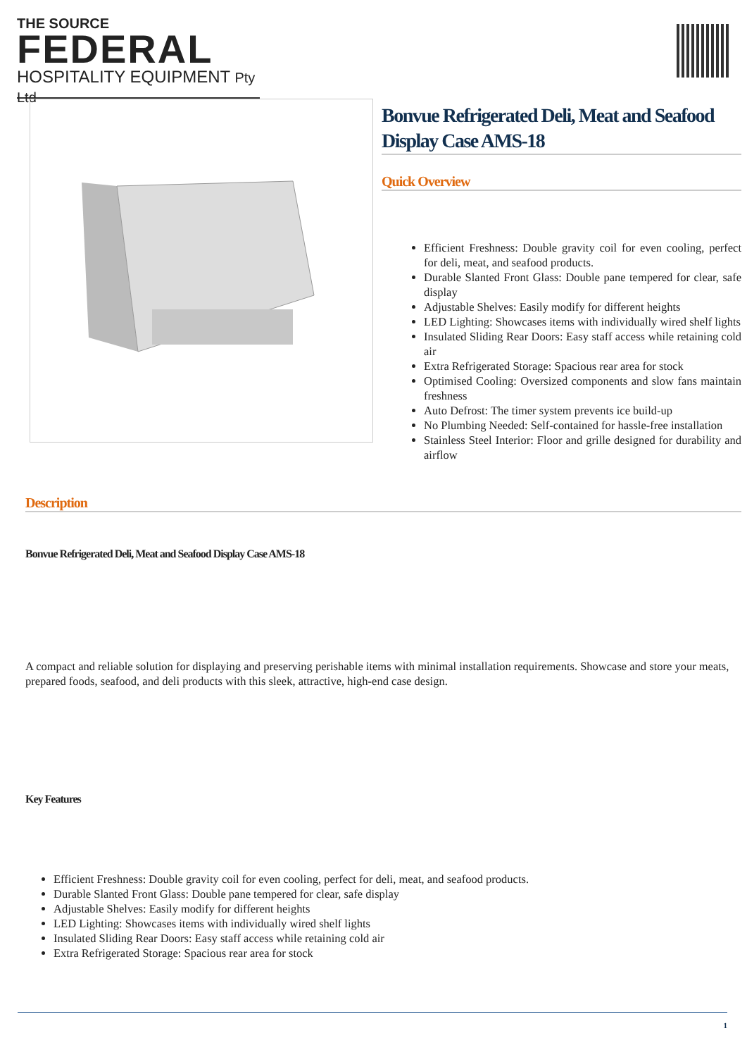THE SOURCE
FEDERAL
HOSPITALITY EQUIPMENT Pty Ltd
Bonvue Refrigerated Deli, Meat and Seafood Display Case AMS-18
Quick Overview
Efficient Freshness: Double gravity coil for even cooling, perfect for deli, meat, and seafood products.
Durable Slanted Front Glass: Double pane tempered for clear, safe display
Adjustable Shelves: Easily modify for different heights
LED Lighting: Showcases items with individually wired shelf lights
Insulated Sliding Rear Doors: Easy staff access while retaining cold air
Extra Refrigerated Storage: Spacious rear area for stock
Optimised Cooling: Oversized components and slow fans maintain freshness
Auto Defrost: The timer system prevents ice build-up
No Plumbing Needed: Self-contained for hassle-free installation
Stainless Steel Interior: Floor and grille designed for durability and airflow
Description
Bonvue Refrigerated Deli, Meat and Seafood Display Case AMS-18
A compact and reliable solution for displaying and preserving perishable items with minimal installation requirements. Showcase and store your meats, prepared foods, seafood, and deli products with this sleek, attractive, high-end case design.
Key Features
Efficient Freshness: Double gravity coil for even cooling, perfect for deli, meat, and seafood products.
Durable Slanted Front Glass: Double pane tempered for clear, safe display
Adjustable Shelves: Easily modify for different heights
LED Lighting: Showcases items with individually wired shelf lights
Insulated Sliding Rear Doors: Easy staff access while retaining cold air
Extra Refrigerated Storage: Spacious rear area for stock
1